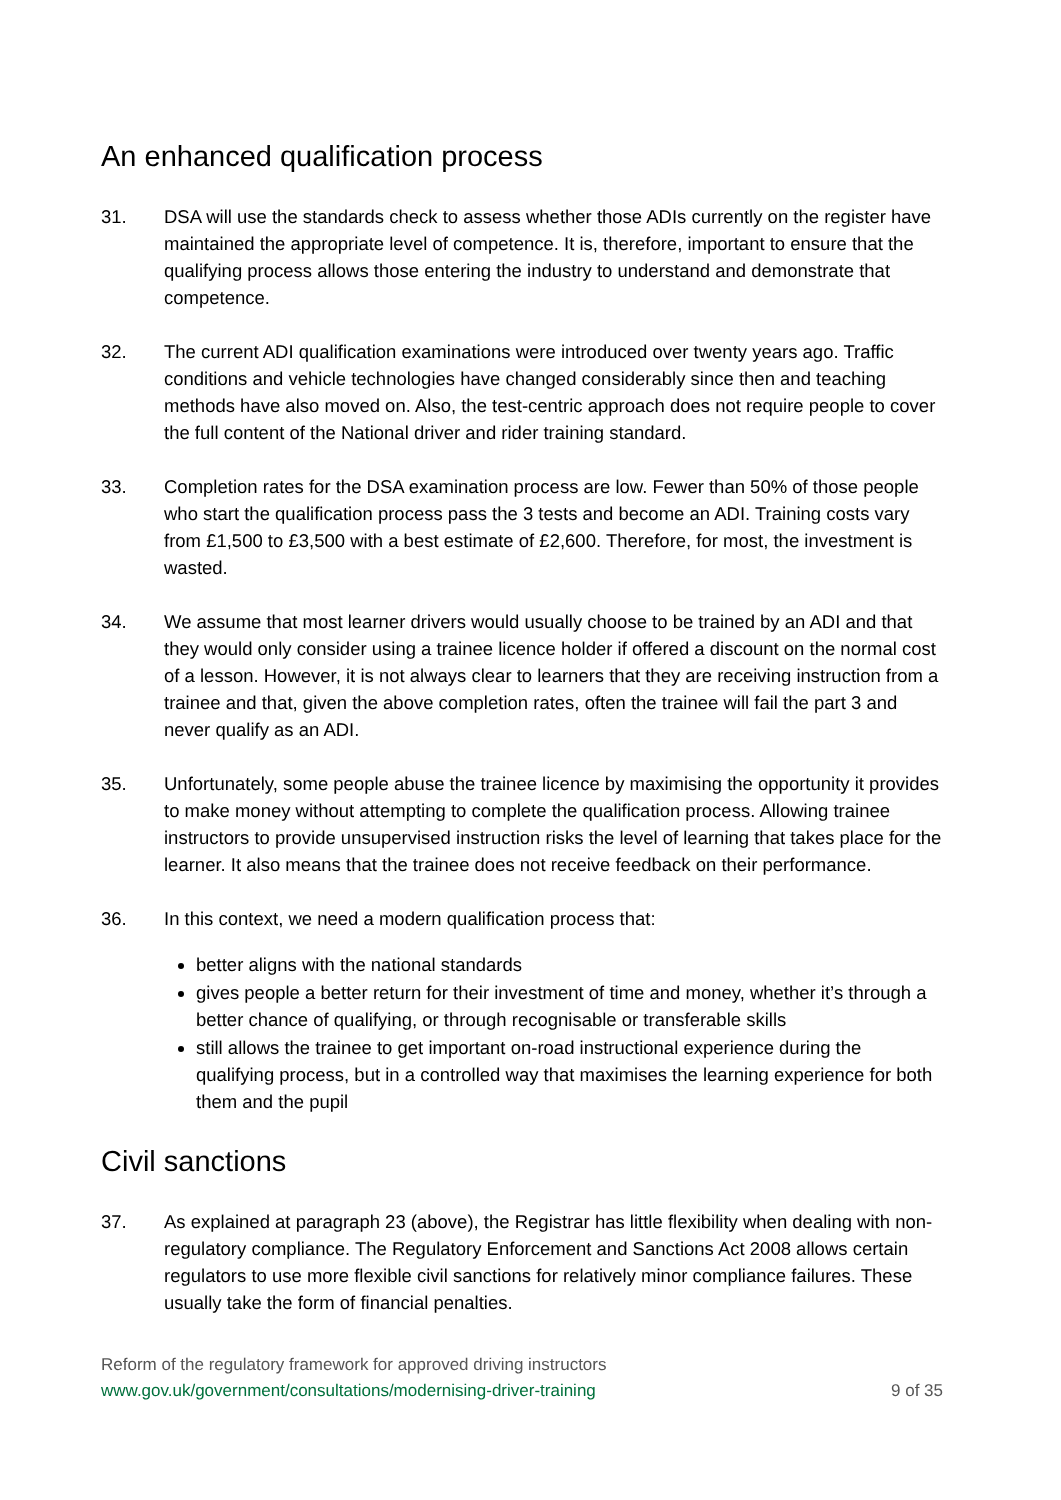An enhanced qualification process
31. DSA will use the standards check to assess whether those ADIs currently on the register have maintained the appropriate level of competence. It is, therefore, important to ensure that the qualifying process allows those entering the industry to understand and demonstrate that competence.
32. The current ADI qualification examinations were introduced over twenty years ago. Traffic conditions and vehicle technologies have changed considerably since then and teaching methods have also moved on. Also, the test-centric approach does not require people to cover the full content of the National driver and rider training standard.
33. Completion rates for the DSA examination process are low. Fewer than 50% of those people who start the qualification process pass the 3 tests and become an ADI. Training costs vary from £1,500 to £3,500 with a best estimate of £2,600. Therefore, for most, the investment is wasted.
34. We assume that most learner drivers would usually choose to be trained by an ADI and that they would only consider using a trainee licence holder if offered a discount on the normal cost of a lesson. However, it is not always clear to learners that they are receiving instruction from a trainee and that, given the above completion rates, often the trainee will fail the part 3 and never qualify as an ADI.
35. Unfortunately, some people abuse the trainee licence by maximising the opportunity it provides to make money without attempting to complete the qualification process. Allowing trainee instructors to provide unsupervised instruction risks the level of learning that takes place for the learner. It also means that the trainee does not receive feedback on their performance.
36. In this context, we need a modern qualification process that:
better aligns with the national standards
gives people a better return for their investment of time and money, whether it’s through a better chance of qualifying, or through recognisable or transferable skills
still allows the trainee to get important on-road instructional experience during the qualifying process, but in a controlled way that maximises the learning experience for both them and the pupil
Civil sanctions
37. As explained at paragraph 23 (above), the Registrar has little flexibility when dealing with non-regulatory compliance. The Regulatory Enforcement and Sanctions Act 2008 allows certain regulators to use more flexible civil sanctions for relatively minor compliance failures. These usually take the form of financial penalties.
Reform of the regulatory framework for approved driving instructors
www.gov.uk/government/consultations/modernising-driver-training 9 of 35